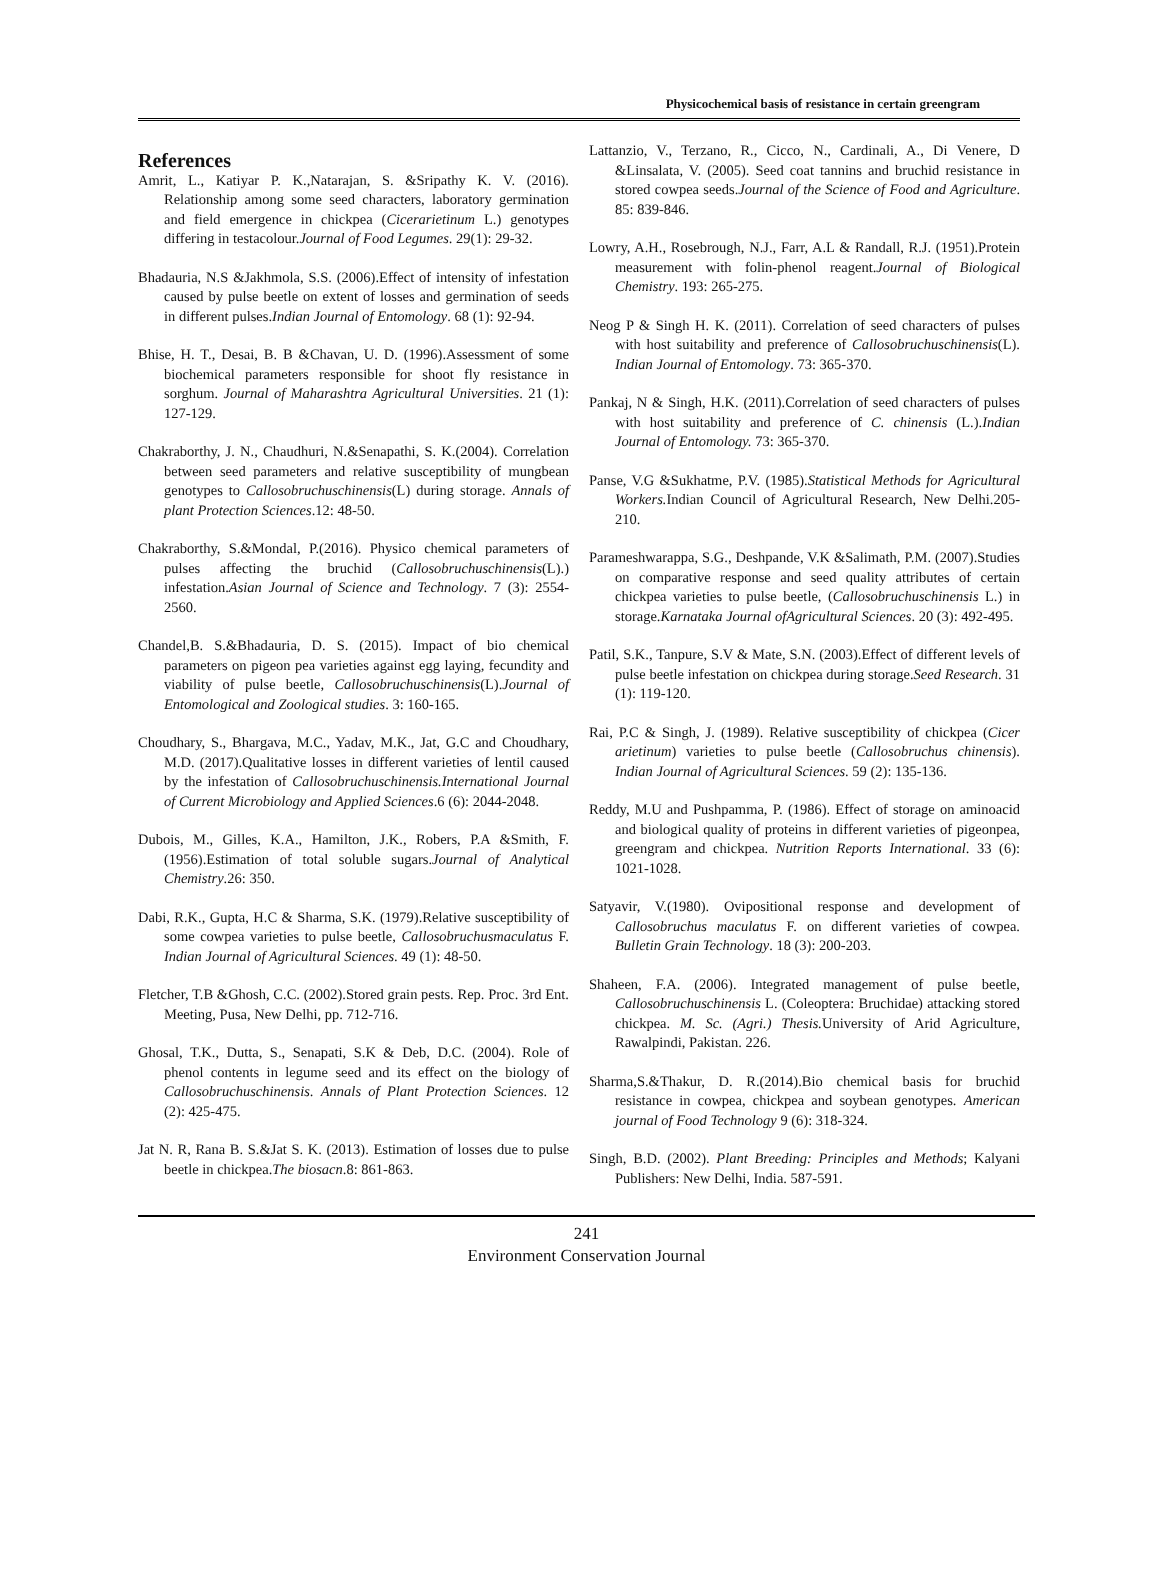Physicochemical basis of resistance in certain greengram
References
Amrit, L., Katiyar P. K.,Natarajan, S. &Sripathy K. V. (2016). Relationship among some seed characters, laboratory germination and field emergence in chickpea (Cicerarietinum L.) genotypes differing in testacolour.Journal of Food Legumes. 29(1): 29-32.
Bhadauria, N.S &Jakhmola, S.S. (2006).Effect of intensity of infestation caused by pulse beetle on extent of losses and germination of seeds in different pulses.Indian Journal of Entomology. 68 (1): 92-94.
Bhise, H. T., Desai, B. B &Chavan, U. D. (1996).Assessment of some biochemical parameters responsible for shoot fly resistance in sorghum. Journal of Maharashtra Agricultural Universities. 21 (1): 127-129.
Chakraborthy, J. N., Chaudhuri, N.&Senapathi, S. K.(2004). Correlation between seed parameters and relative susceptibility of mungbean genotypes to Callosobruchuschinensis(L) during storage. Annals of plant Protection Sciences.12: 48-50.
Chakraborthy, S.&Mondal, P.(2016). Physico chemical parameters of pulses affecting the bruchid (Callosobruchuschinensis(L).) infestation.Asian Journal of Science and Technology. 7 (3): 2554-2560.
Chandel,B. S.&Bhadauria, D. S. (2015). Impact of bio chemical parameters on pigeon pea varieties against egg laying, fecundity and viability of pulse beetle, Callosobruchuschinensis(L).Journal of Entomological and Zoological studies. 3: 160-165.
Choudhary, S., Bhargava, M.C., Yadav, M.K., Jat, G.C and Choudhary, M.D. (2017).Qualitative losses in different varieties of lentil caused by the infestation of Callosobruchuschinensis.International Journal of Current Microbiology and Applied Sciences.6 (6): 2044-2048.
Dubois, M., Gilles, K.A., Hamilton, J.K., Robers, P.A &Smith, F. (1956).Estimation of total soluble sugars.Journal of Analytical Chemistry.26: 350.
Dabi, R.K., Gupta, H.C & Sharma, S.K. (1979).Relative susceptibility of some cowpea varieties to pulse beetle, Callosobruchusmaculatus F. Indian Journal of Agricultural Sciences. 49 (1): 48-50.
Fletcher, T.B &Ghosh, C.C. (2002).Stored grain pests. Rep. Proc. 3rd Ent. Meeting, Pusa, New Delhi, pp. 712-716.
Ghosal, T.K., Dutta, S., Senapati, S.K & Deb, D.C. (2004). Role of phenol contents in legume seed and its effect on the biology of Callosobruchuschinensis. Annals of Plant Protection Sciences. 12 (2): 425-475.
Jat N. R, Rana B. S.&Jat S. K. (2013). Estimation of losses due to pulse beetle in chickpea.The biosacn.8: 861-863.
Lattanzio, V., Terzano, R., Cicco, N., Cardinali, A., Di Venere, D &Linsalata, V. (2005). Seed coat tannins and bruchid resistance in stored cowpea seeds.Journal of the Science of Food and Agriculture. 85: 839-846.
Lowry, A.H., Rosebrough, N.J., Farr, A.L & Randall, R.J. (1951).Protein measurement with folin-phenol reagent.Journal of Biological Chemistry. 193: 265-275.
Neog P & Singh H. K. (2011). Correlation of seed characters of pulses with host suitability and preference of Callosobruchuschinensis(L). Indian Journal of Entomology. 73: 365-370.
Pankaj, N & Singh, H.K. (2011).Correlation of seed characters of pulses with host suitability and preference of C. chinensis (L.).Indian Journal of Entomology. 73: 365-370.
Panse, V.G &Sukhatme, P.V. (1985).Statistical Methods for Agricultural Workers. Indian Council of Agricultural Research, New Delhi.205-210.
Parameshwarappa, S.G., Deshpande, V.K &Salimath, P.M. (2007).Studies on comparative response and seed quality attributes of certain chickpea varieties to pulse beetle, (Callosobruchuschinensis L.) in storage.Karnataka Journal ofAgricultural Sciences. 20 (3): 492-495.
Patil, S.K., Tanpure, S.V & Mate, S.N. (2003).Effect of different levels of pulse beetle infestation on chickpea during storage.Seed Research. 31 (1): 119-120.
Rai, P.C & Singh, J. (1989). Relative susceptibility of chickpea (Cicer arietinum) varieties to pulse beetle (Callosobruchus chinensis). Indian Journal of Agricultural Sciences. 59 (2): 135-136.
Reddy, M.U and Pushpamma, P. (1986). Effect of storage on aminoacid and biological quality of proteins in different varieties of pigeonpea, greengram and chickpea. Nutrition Reports International. 33 (6): 1021-1028.
Satyavir, V.(1980). Ovipositional response and development of Callosobruchus maculatus F. on different varieties of cowpea. Bulletin Grain Technology. 18 (3): 200-203.
Shaheen, F.A. (2006). Integrated management of pulse beetle, Callosobruchuschinensis L. (Coleoptera: Bruchidae) attacking stored chickpea. M. Sc. (Agri.) Thesis. University of Arid Agriculture, Rawalpindi, Pakistan. 226.
Sharma,S.&Thakur, D. R.(2014).Bio chemical basis for bruchid resistance in cowpea, chickpea and soybean genotypes. American journal of Food Technology 9 (6): 318-324.
Singh, B.D. (2002). Plant Breeding: Principles and Methods; Kalyani Publishers: New Delhi, India. 587-591.
241
Environment Conservation Journal